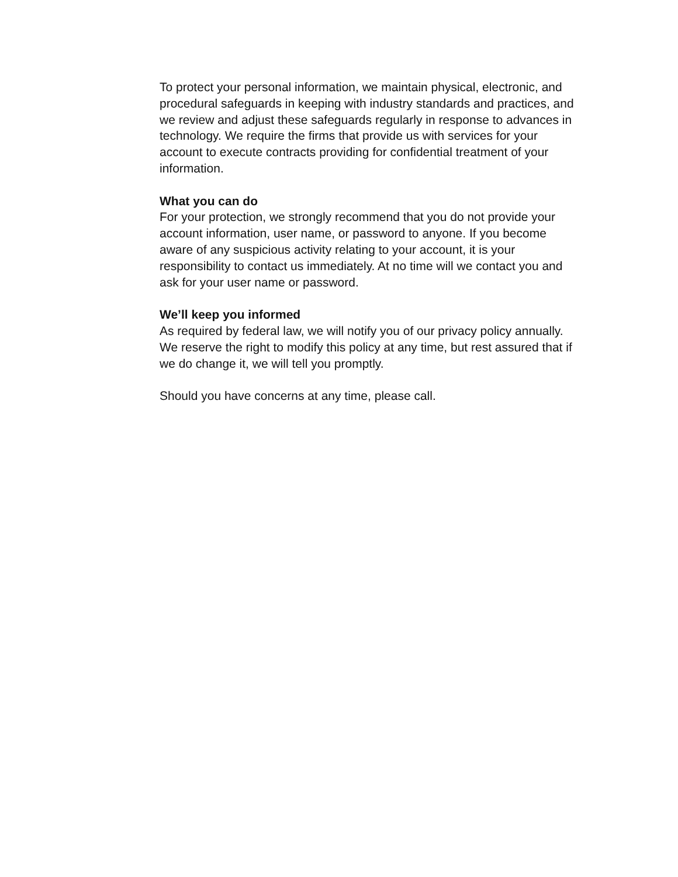To protect your personal information, we maintain physical, electronic, and procedural safeguards in keeping with industry standards and practices, and we review and adjust these safeguards regularly in response to advances in technology. We require the firms that provide us with services for your account to execute contracts providing for confidential treatment of your information.
What you can do
For your protection, we strongly recommend that you do not provide your account information, user name, or password to anyone. If you become aware of any suspicious activity relating to your account, it is your responsibility to contact us immediately. At no time will we contact you and ask for your user name or password.
We’ll keep you informed
As required by federal law, we will notify you of our privacy policy annually. We reserve the right to modify this policy at any time, but rest assured that if we do change it, we will tell you promptly.
Should you have concerns at any time, please call.